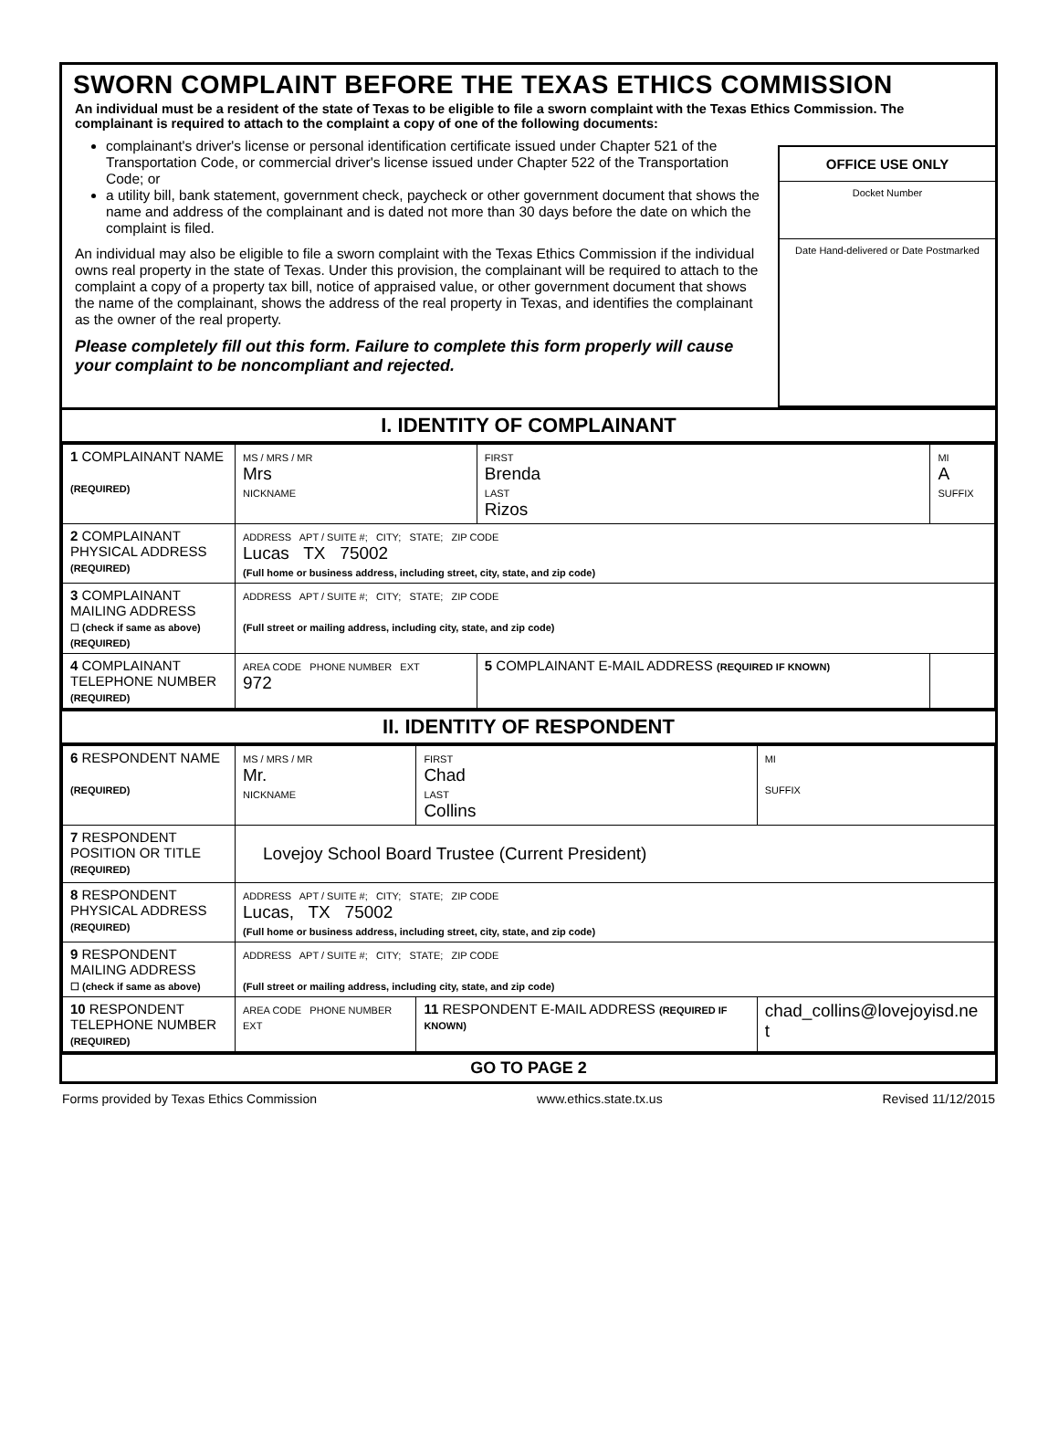SWORN COMPLAINT BEFORE THE TEXAS ETHICS COMMISSION
An individual must be a resident of the state of Texas to be eligible to file a sworn complaint with the Texas Ethics Commission. The complainant is required to attach to the complaint a copy of one of the following documents:
complainant's driver's license or personal identification certificate issued under Chapter 521 of the Transportation Code, or commercial driver's license issued under Chapter 522 of the Transportation Code; or
a utility bill, bank statement, government check, paycheck or other government document that shows the name and address of the complainant and is dated not more than 30 days before the date on which the complaint is filed.
An individual may also be eligible to file a sworn complaint with the Texas Ethics Commission if the individual owns real property in the state of Texas. Under this provision, the complainant will be required to attach to the complaint a copy of a property tax bill, notice of appraised value, or other government document that shows the name of the complainant, shows the address of the real property in Texas, and identifies the complainant as the owner of the real property.
Please completely fill out this form. Failure to complete this form properly will cause your complaint to be noncompliant and rejected.
OFFICE USE ONLY
Docket Number
Date Hand-delivered or Date Postmarked
I. IDENTITY OF COMPLAINANT
| 1 COMPLAINANT NAME (REQUIRED) | MS / MRS / MR Mrs NICKNAME | FIRST Brenda LAST Rizos | MI A SUFFIX |
| 2 COMPLAINANT PHYSICAL ADDRESS (REQUIRED) | ADDRESS APT / SUITE #; CITY; STATE; ZIP CODE Lucas TX 75002 (Full home or business address, including street, city, state, and zip code) | | |
| 3 COMPLAINANT MAILING ADDRESS ☐ (check if same as above) (REQUIRED) | ADDRESS APT / SUITE #; CITY; STATE; ZIP CODE (Full street or mailing address, including city, state, and zip code) | | |
| 4 COMPLAINANT TELEPHONE NUMBER (REQUIRED) | AREA CODE PHONE NUMBER EXT 972 | 5 COMPLAINANT E-MAIL ADDRESS (REQUIRED IF KNOWN) | |
II. IDENTITY OF RESPONDENT
| 6 RESPONDENT NAME (REQUIRED) | MS / MRS / MR Mr. NICKNAME | FIRST Chad LAST Collins | MI SUFFIX |
| 7 RESPONDENT POSITION OR TITLE (REQUIRED) | Lovejoy School Board Trustee (Current President) | | |
| 8 RESPONDENT PHYSICAL ADDRESS (REQUIRED) | ADDRESS APT / SUITE #; CITY; STATE; ZIP CODE Lucas, TX 75002 (Full home or business address, including street, city, state, and zip code) | | |
| 9 RESPONDENT MAILING ADDRESS ☐ (check if same as above) | ADDRESS APT / SUITE #; CITY; STATE; ZIP CODE (Full street or mailing address, including city, state, and zip code) | | |
| 10 RESPONDENT TELEPHONE NUMBER (REQUIRED) | AREA CODE PHONE NUMBER EXT | 11 RESPONDENT E-MAIL ADDRESS (REQUIRED IF KNOWN) | chad_collins@lovejoyisd.ne t |
GO TO PAGE 2
Forms provided by Texas Ethics Commission www.ethics.state.tx.us Revised 11/12/2015